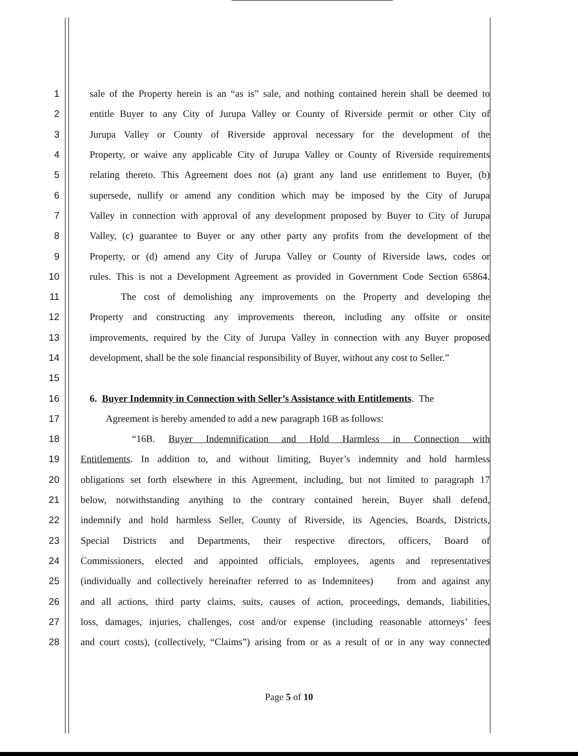1 sale of the Property herein is an “as is” sale, and nothing contained herein shall be deemed to
2 entitle Buyer to any City of Jurupa Valley or County of Riverside permit or other City of
3 Jurupa Valley or County of Riverside approval necessary for the development of the
4 Property, or waive any applicable City of Jurupa Valley or County of Riverside requirements
5 relating thereto. This Agreement does not (a) grant any land use entitlement to Buyer, (b)
6 supersede, nullify or amend any condition which may be imposed by the City of Jurupa
7 Valley in connection with approval of any development proposed by Buyer to City of Jurupa
8 Valley, (c) guarantee to Buyer or any other party any profits from the development of the
9 Property, or (d) amend any City of Jurupa Valley or County of Riverside laws, codes or
10 rules. This is not a Development Agreement as provided in Government Code Section 65864.
11 The cost of demolishing any improvements on the Property and developing the
12 Property and constructing any improvements thereon, including any offsite or onsite
13 improvements, required by the City of Jurupa Valley in connection with any Buyer proposed
14 development, shall be the sole financial responsibility of Buyer, without any cost to Seller.”
15
16 6. Buyer Indemnity in Connection with Seller’s Assistance with Entitlements. The
17 Agreement is hereby amended to add a new paragraph 16B as follows:
18 “16B. Buyer Indemnification and Hold Harmless in Connection with
19 Entitlements. In addition to, and without limiting, Buyer’s indemnity and hold harmless
20 obligations set forth elsewhere in this Agreement, including, but not limited to paragraph 17
21 below, notwithstanding anything to the contrary contained herein, Buyer shall defend,
22 indemnify and hold harmless Seller, County of Riverside, its Agencies, Boards, Districts,
23 Special Districts and Departments, their respective directors, officers, Board of
24 Commissioners, elected and appointed officials, employees, agents and representatives
25 (individually and collectively hereinafter referred to as Indemnitees) from and against any
26 and all actions, third party claims, suits, causes of action, proceedings, demands, liabilities,
27 loss, damages, injuries, challenges, cost and/or expense (including reasonable attorneys’ fees
28 and court costs), (collectively, “Claims”) arising from or as a result of or in any way connected
Page 5 of 10